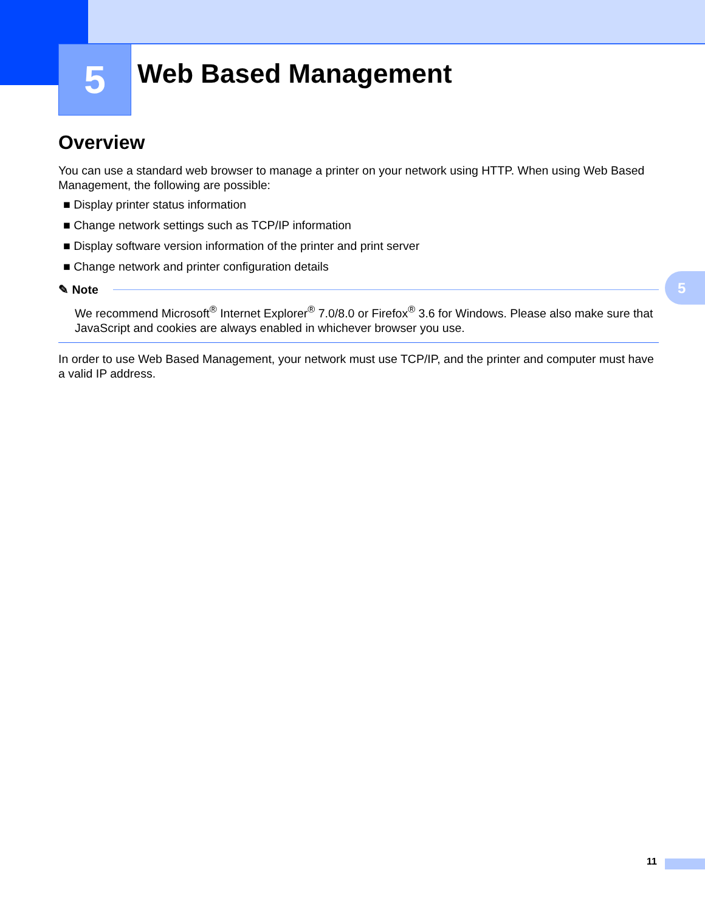5 Web Based Management
5
Overview
You can use a standard web browser to manage a printer on your network using HTTP. When using Web Based Management, the following are possible:
■ Display printer status information
■ Change network settings such as TCP/IP information
■ Display software version information of the printer and print server
■ Change network and printer configuration details
✎ Note
We recommend Microsoft<sup>®</sup> Internet Explorer<sup>®</sup> 7.0/8.0 or Firefox<sup>®</sup> 3.6 for Windows. Please also make sure that JavaScript and cookies are always enabled in whichever browser you use.
In order to use Web Based Management, your network must use TCP/IP, and the printer and computer must have a valid IP address.
11